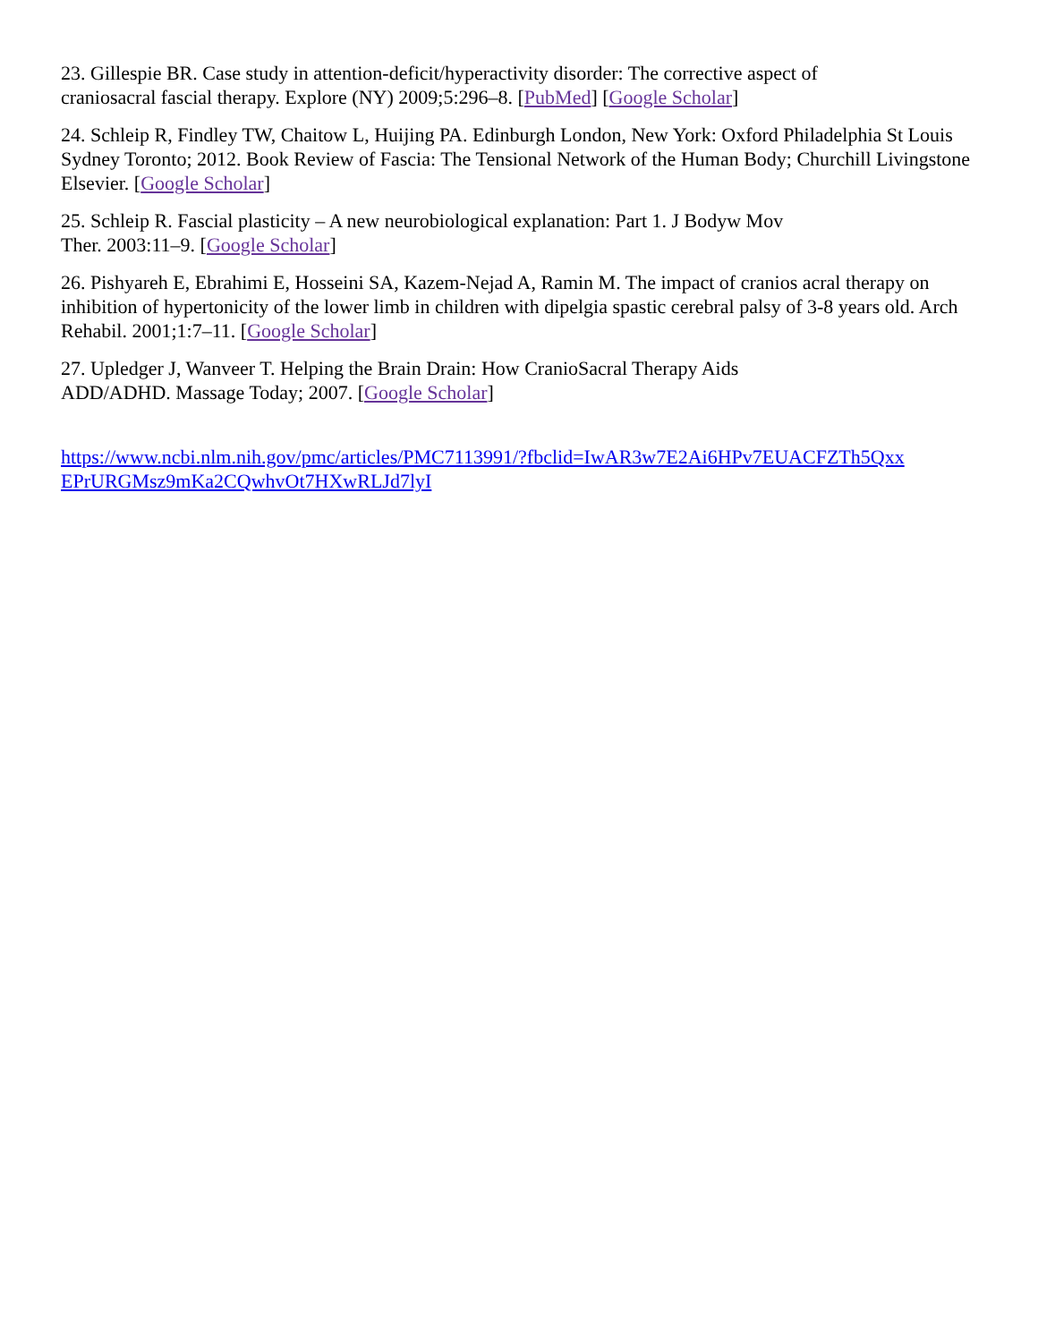23. Gillespie BR. Case study in attention-deficit/hyperactivity disorder: The corrective aspect of
craniosacral fascial therapy. Explore (NY) 2009;5:296–8. [PubMed] [Google Scholar]
24. Schleip R, Findley TW, Chaitow L, Huijing PA. Edinburgh London, New York: Oxford Philadelphia St Louis Sydney Toronto; 2012. Book Review of Fascia: The Tensional Network of the Human Body; Churchill Livingstone Elsevier. [Google Scholar]
25. Schleip R. Fascial plasticity – A new neurobiological explanation: Part 1. J Bodyw Mov
Ther. 2003:11–9. [Google Scholar]
26. Pishyareh E, Ebrahimi E, Hosseini SA, Kazem-Nejad A, Ramin M. The impact of cranios acral therapy on inhibition of hypertonicity of the lower limb in children with dipelgia spastic cerebral palsy of 3-8 years old. Arch Rehabil. 2001;1:7–11. [Google Scholar]
27. Upledger J, Wanveer T. Helping the Brain Drain: How CranioSacral Therapy Aids
ADD/ADHD. Massage Today; 2007. [Google Scholar]
https://www.ncbi.nlm.nih.gov/pmc/articles/PMC7113991/?fbclid=IwAR3w7E2Ai6HPv7EUACFZTh5Qxx
EPrURGMsz9mKa2CQwhvOt7HXwRLJd7lyI